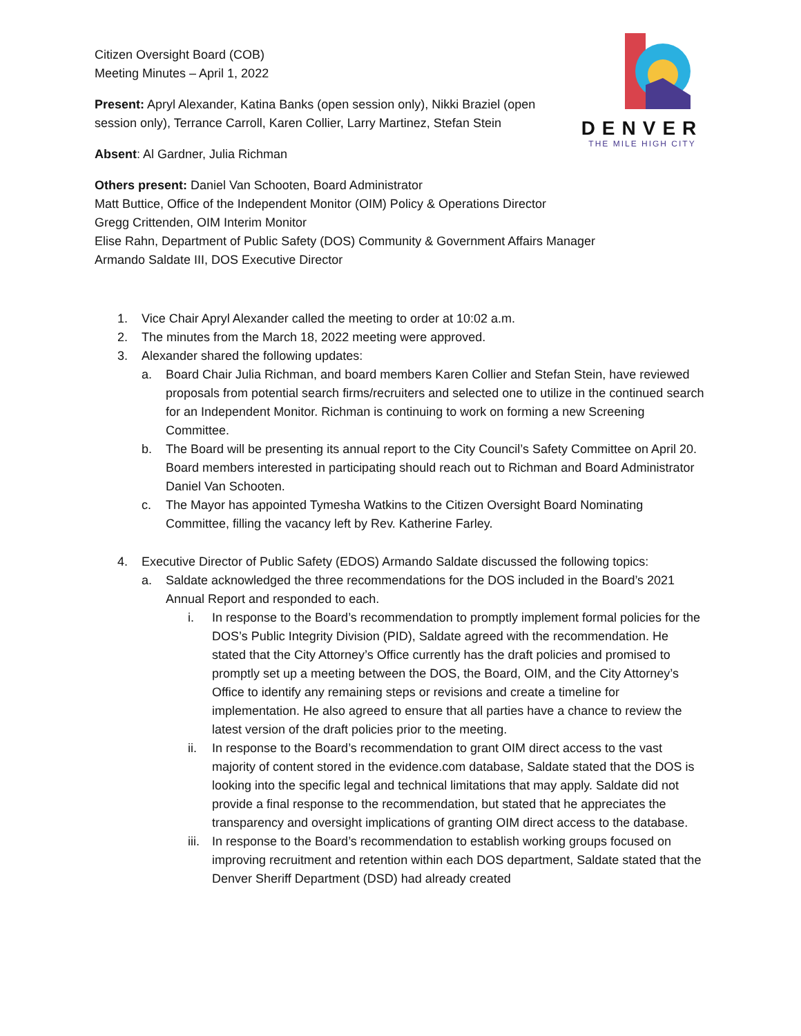DENVER
THE MILE HIGH CITY
Citizen Oversight Board (COB)
Meeting Minutes – April 1, 2022
Present: Apryl Alexander, Katina Banks (open session only), Nikki Braziel (open session only), Terrance Carroll, Karen Collier, Larry Martinez, Stefan Stein
Absent: Al Gardner, Julia Richman
Others present: Daniel Van Schooten, Board Administrator
Matt Buttice, Office of the Independent Monitor (OIM) Policy & Operations Director
Gregg Crittenden, OIM Interim Monitor
Elise Rahn, Department of Public Safety (DOS) Community & Government Affairs Manager
Armando Saldate III, DOS Executive Director
1. Vice Chair Apryl Alexander called the meeting to order at 10:02 a.m.
2. The minutes from the March 18, 2022 meeting were approved.
3. Alexander shared the following updates:
a. Board Chair Julia Richman, and board members Karen Collier and Stefan Stein, have reviewed proposals from potential search firms/recruiters and selected one to utilize in the continued search for an Independent Monitor. Richman is continuing to work on forming a new Screening Committee.
b. The Board will be presenting its annual report to the City Council’s Safety Committee on April 20. Board members interested in participating should reach out to Richman and Board Administrator Daniel Van Schooten.
c. The Mayor has appointed Tymesha Watkins to the Citizen Oversight Board Nominating Committee, filling the vacancy left by Rev. Katherine Farley.
4. Executive Director of Public Safety (EDOS) Armando Saldate discussed the following topics:
a. Saldate acknowledged the three recommendations for the DOS included in the Board’s 2021 Annual Report and responded to each.
i. In response to the Board’s recommendation to promptly implement formal policies for the DOS’s Public Integrity Division (PID), Saldate agreed with the recommendation. He stated that the City Attorney’s Office currently has the draft policies and promised to promptly set up a meeting between the DOS, the Board, OIM, and the City Attorney’s Office to identify any remaining steps or revisions and create a timeline for implementation. He also agreed to ensure that all parties have a chance to review the latest version of the draft policies prior to the meeting.
ii. In response to the Board’s recommendation to grant OIM direct access to the vast majority of content stored in the evidence.com database, Saldate stated that the DOS is looking into the specific legal and technical limitations that may apply. Saldate did not provide a final response to the recommendation, but stated that he appreciates the transparency and oversight implications of granting OIM direct access to the database.
iii. In response to the Board’s recommendation to establish working groups focused on improving recruitment and retention within each DOS department, Saldate stated that the Denver Sheriff Department (DSD) had already created